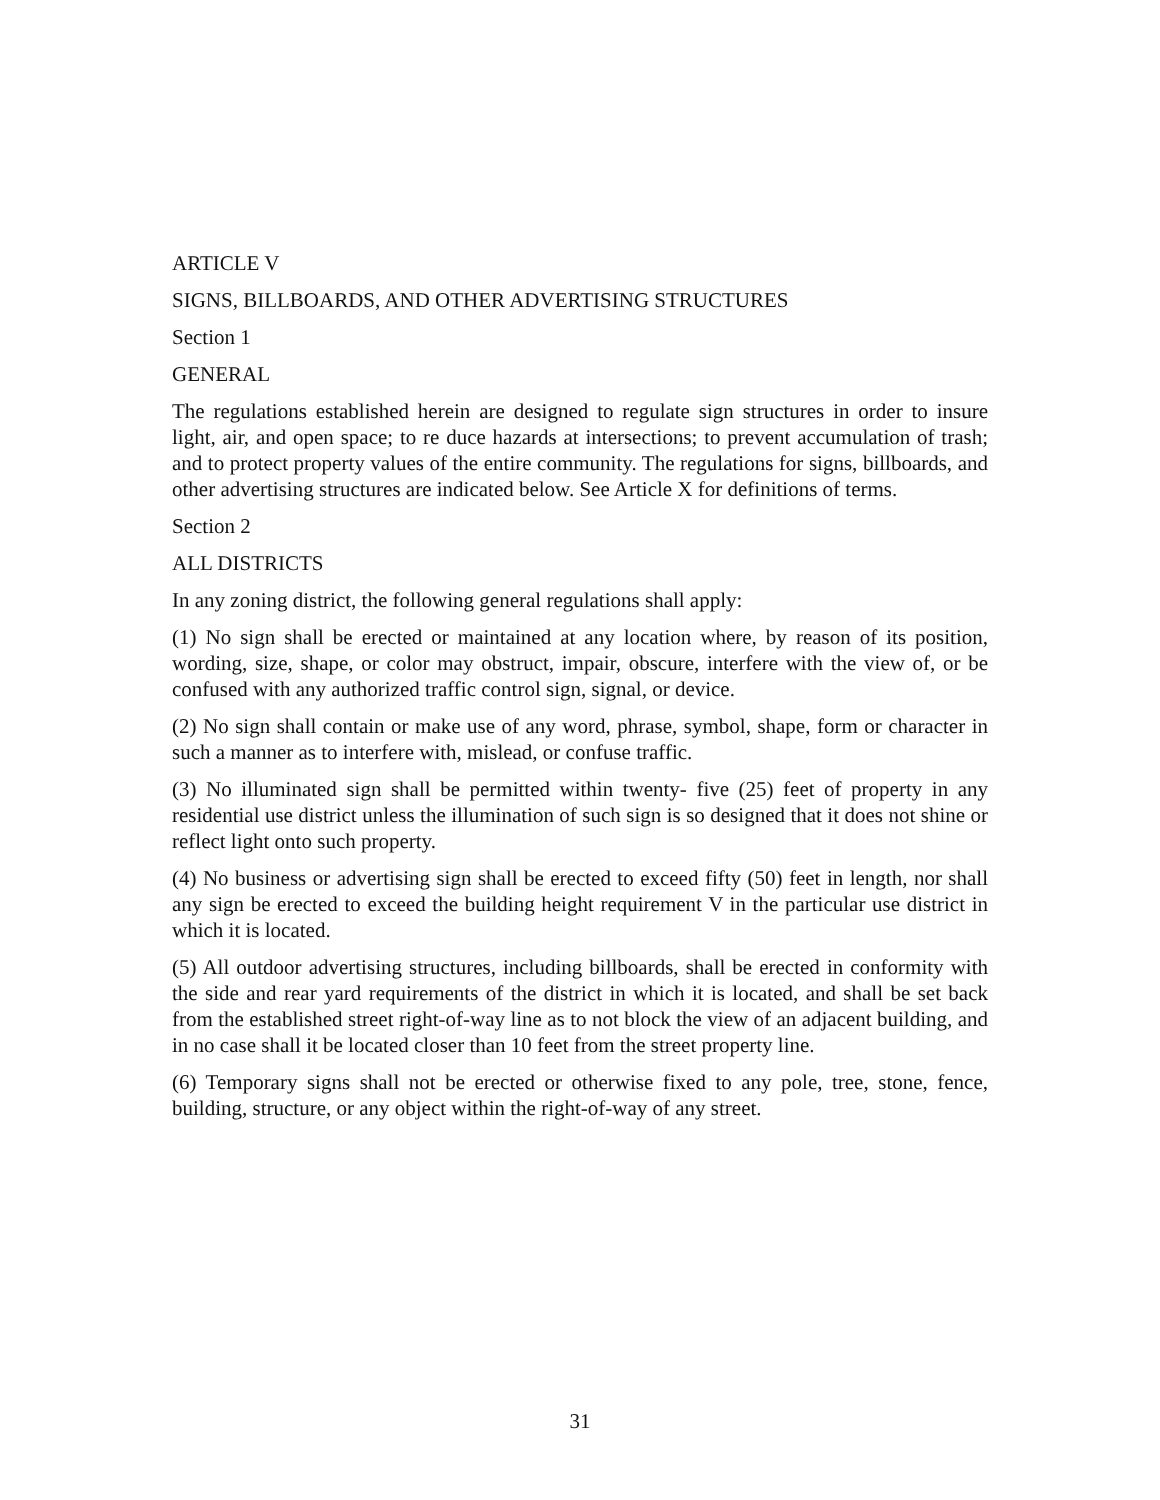ARTICLE V
SIGNS, BILLBOARDS, AND OTHER ADVERTISING STRUCTURES
Section 1
GENERAL
The regulations established herein are designed to regulate sign structures in order to insure light, air, and open space; to re duce hazards at intersections; to prevent accumulation of trash; and to protect property values of the entire community. The regulations for signs, billboards, and other advertising structures are indicated below. See Article X for definitions of terms.
Section 2
ALL DISTRICTS
In any zoning district, the following general regulations shall apply:
(1) No sign shall be erected or maintained at any location where, by reason of its position, wording, size, shape, or color may obstruct, impair, obscure, interfere with the view of, or be confused with any authorized traffic control sign, signal, or device.
(2) No sign shall contain or make use of any word, phrase, symbol, shape, form or character in such a manner as to interfere with, mislead, or confuse traffic.
(3) No illuminated sign shall be permitted within twenty- five (25) feet of property in any residential use district unless the illumination of such sign is so designed that it does not shine or reflect light onto such property.
(4) No business or advertising sign shall be erected to exceed fifty (50) feet in length, nor shall any sign be erected to exceed the building height requirement V in the particular use district in which it is located.
(5) All outdoor advertising structures, including billboards, shall be erected in conformity with the side and rear yard requirements of the district in which it is located, and shall be set back from the established street right-of-way line as to not block the view of an adjacent building, and in no case shall it be located closer than 10 feet from the street property line.
(6) Temporary signs shall not be erected or otherwise fixed to any pole, tree, stone, fence, building, structure, or any object within the right-of-way of any street.
31